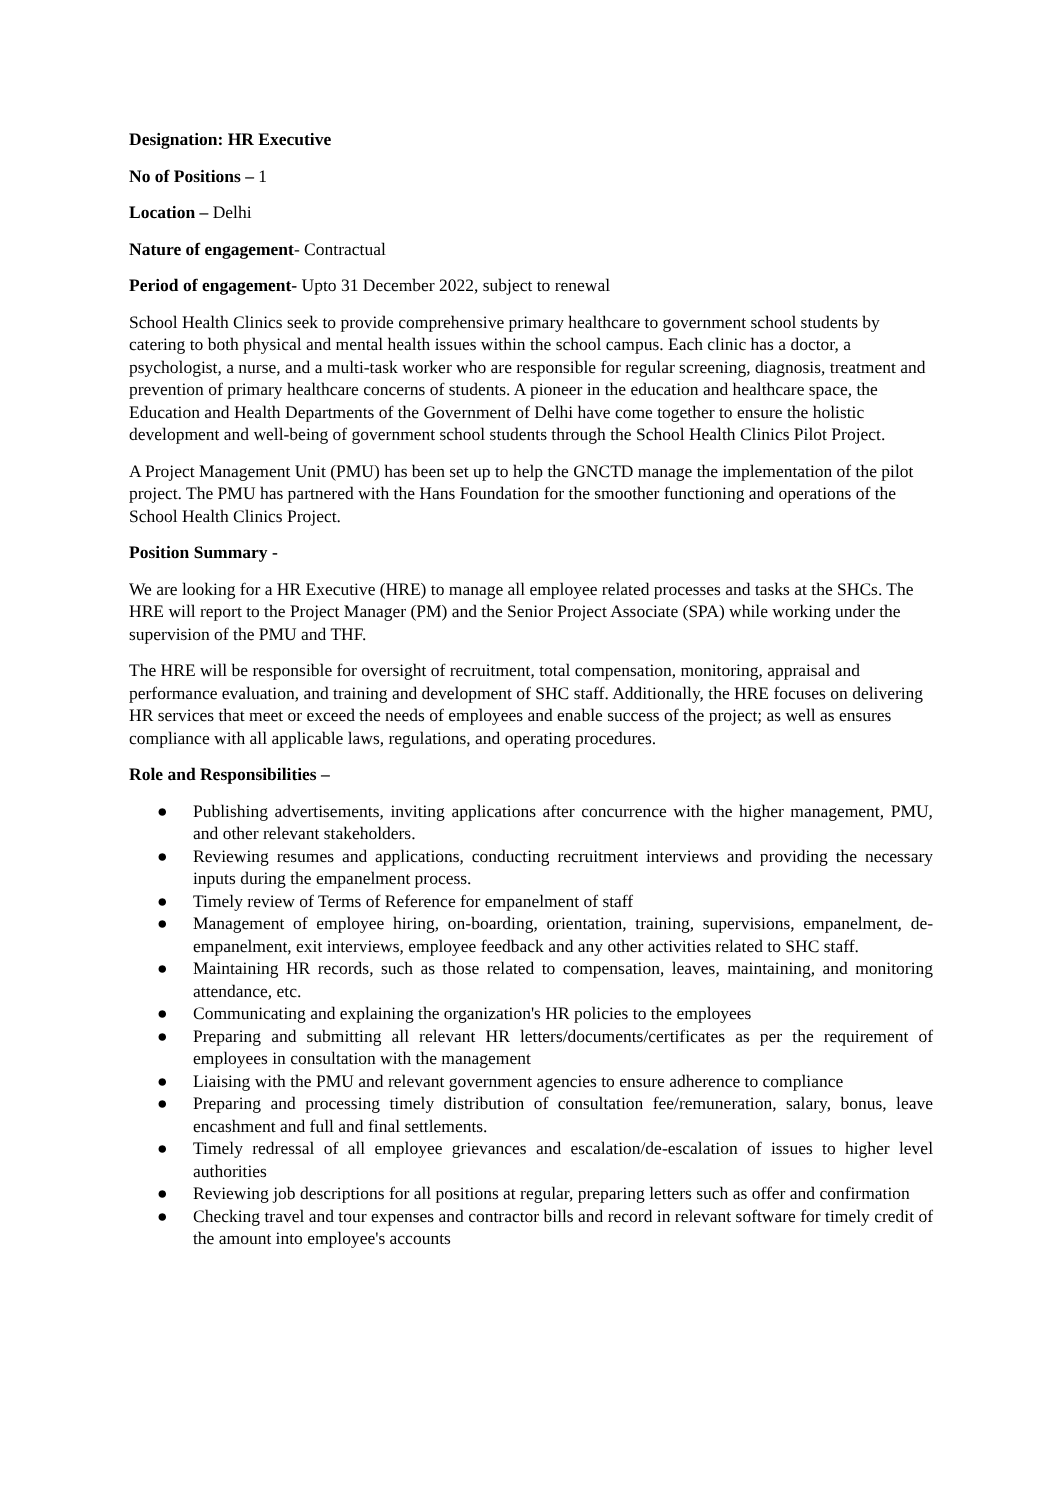Designation: HR Executive
No of Positions – 1
Location – Delhi
Nature of engagement- Contractual
Period of engagement- Upto 31 December 2022, subject to renewal
School Health Clinics seek to provide comprehensive primary healthcare to government school students by catering to both physical and mental health issues within the school campus. Each clinic has a doctor, a psychologist, a nurse, and a multi-task worker who are responsible for regular screening, diagnosis, treatment and prevention of primary healthcare concerns of students. A pioneer in the education and healthcare space, the Education and Health Departments of the Government of Delhi have come together to ensure the holistic development and well-being of government school students through the School Health Clinics Pilot Project.
A Project Management Unit (PMU) has been set up to help the GNCTD manage the implementation of the pilot project. The PMU has partnered with the Hans Foundation for the smoother functioning and operations of the School Health Clinics Project.
Position Summary -
We are looking for a HR Executive (HRE) to manage all employee related processes and tasks at the SHCs. The HRE will report to the Project Manager (PM) and the Senior Project Associate (SPA) while working under the supervision of the PMU and THF.
The HRE will be responsible for oversight of recruitment, total compensation, monitoring, appraisal and performance evaluation, and training and development of SHC staff. Additionally, the HRE focuses on delivering HR services that meet or exceed the needs of employees and enable success of the project; as well as ensures compliance with all applicable laws, regulations, and operating procedures.
Role and Responsibilities –
● Publishing advertisements, inviting applications after concurrence with the higher management, PMU, and other relevant stakeholders.
● Reviewing resumes and applications, conducting recruitment interviews and providing the necessary inputs during the empanelment process.
● Timely review of Terms of Reference for empanelment of staff
● Management of employee hiring, on-boarding, orientation, training, supervisions, empanelment, de-empanelment, exit interviews, employee feedback and any other activities related to SHC staff.
● Maintaining HR records, such as those related to compensation, leaves, maintaining, and monitoring attendance, etc.
● Communicating and explaining the organization's HR policies to the employees
● Preparing and submitting all relevant HR letters/documents/certificates as per the requirement of employees in consultation with the management
● Liaising with the PMU and relevant government agencies to ensure adherence to compliance
● Preparing and processing timely distribution of consultation fee/remuneration, salary, bonus, leave encashment and full and final settlements.
● Timely redressal of all employee grievances and escalation/de-escalation of issues to higher level authorities
● Reviewing job descriptions for all positions at regular, preparing letters such as offer and confirmation
● Checking travel and tour expenses and contractor bills and record in relevant software for timely credit of the amount into employee's accounts